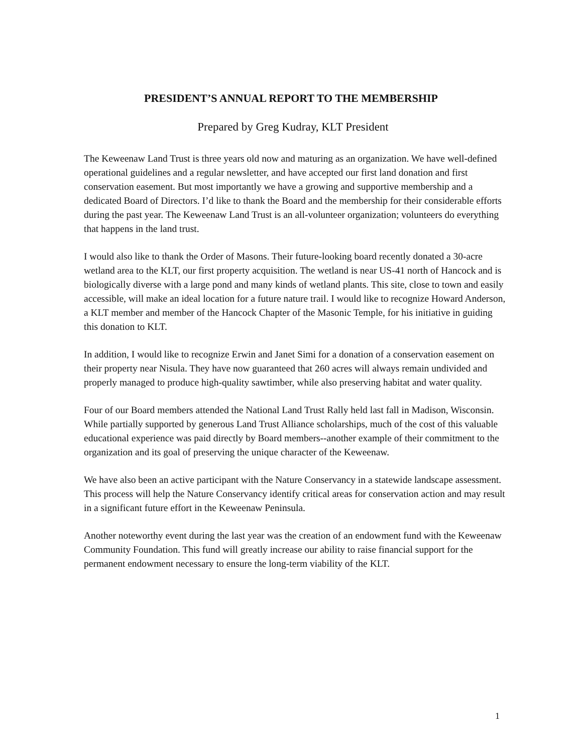PRESIDENT’S ANNUAL REPORT TO THE MEMBERSHIP
Prepared by Greg Kudray, KLT President
The Keweenaw Land Trust is three years old now and maturing as an organization. We have well-defined operational guidelines and a regular newsletter, and have accepted our first land donation and first conservation easement. But most importantly we have a growing and supportive membership and a dedicated Board of Directors. I’d like to thank the Board and the membership for their considerable efforts during the past year. The Keweenaw Land Trust is an all-volunteer organization; volunteers do everything that happens in the land trust.
I would also like to thank the Order of Masons. Their future-looking board recently donated a 30-acre wetland area to the KLT, our first property acquisition. The wetland is near US-41 north of Hancock and is biologically diverse with a large pond and many kinds of wetland plants. This site, close to town and easily accessible, will make an ideal location for a future nature trail. I would like to recognize Howard Anderson, a KLT member and member of the Hancock Chapter of the Masonic Temple, for his initiative in guiding this donation to KLT.
In addition, I would like to recognize Erwin and Janet Simi for a donation of a conservation easement on their property near Nisula. They have now guaranteed that 260 acres will always remain undivided and properly managed to produce high-quality sawtimber, while also preserving habitat and water quality.
Four of our Board members attended the National Land Trust Rally held last fall in Madison, Wisconsin. While partially supported by generous Land Trust Alliance scholarships, much of the cost of this valuable educational experience was paid directly by Board members--another example of their commitment to the organization and its goal of preserving the unique character of the Keweenaw.
We have also been an active participant with the Nature Conservancy in a statewide landscape assessment. This process will help the Nature Conservancy identify critical areas for conservation action and may result in a significant future effort in the Keweenaw Peninsula.
Another noteworthy event during the last year was the creation of an endowment fund with the Keweenaw Community Foundation. This fund will greatly increase our ability to raise financial support for the permanent endowment necessary to ensure the long-term viability of the KLT.
1